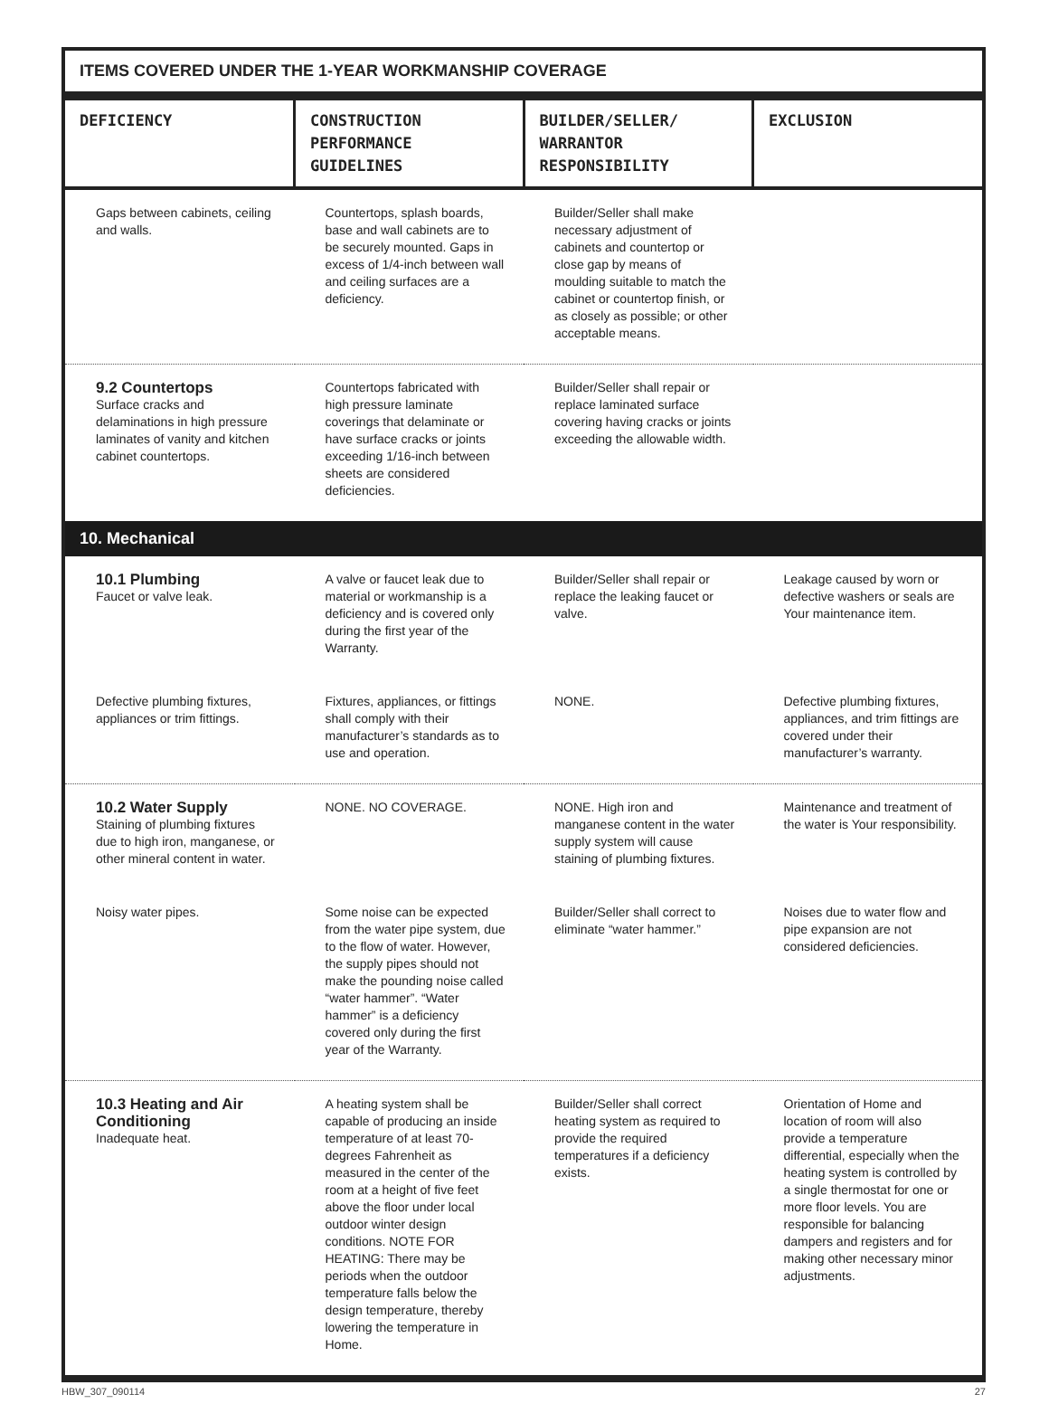ITEMS COVERED UNDER THE 1-YEAR WORKMANSHIP COVERAGE
| DEFICIENCY | CONSTRUCTION PERFORMANCE GUIDELINES | BUILDER/SELLER/ WARRANTOR RESPONSIBILITY | EXCLUSION |
| --- | --- | --- | --- |
| Gaps between cabinets, ceiling and walls. | Countertops, splash boards, base and wall cabinets are to be securely mounted. Gaps in excess of 1/4-inch between wall and ceiling surfaces are a deficiency. | Builder/Seller shall make necessary adjustment of cabinets and countertop or close gap by means of moulding suitable to match the cabinet or countertop finish, or as closely as possible; or other acceptable means. | |
| 9.2 Countertops Surface cracks and delaminations in high pressure laminates of vanity and kitchen cabinet countertops. | Countertops fabricated with high pressure laminate coverings that delaminate or have surface cracks or joints exceeding 1/16-inch between sheets are considered deficiencies. | Builder/Seller shall repair or replace laminated surface covering having cracks or joints exceeding the allowable width. | |
| 10. Mechanical | | | |
| 10.1 Plumbing Faucet or valve leak. | A valve or faucet leak due to material or workmanship is a deficiency and is covered only during the first year of the Warranty. | Builder/Seller shall repair or replace the leaking faucet or valve. | Leakage caused by worn or defective washers or seals are Your maintenance item. |
| Defective plumbing fixtures, appliances or trim fittings. | Fixtures, appliances, or fittings shall comply with their manufacturer’s standards as to use and operation. | NONE. | Defective plumbing fixtures, appliances, and trim fittings are covered under their manufacturer’s warranty. |
| 10.2 Water Supply Staining of plumbing fixtures due to high iron, manganese, or other mineral content in water. | NONE. NO COVERAGE. | NONE. High iron and manganese content in the water supply system will cause staining of plumbing fixtures. | Maintenance and treatment of the water is Your responsibility. |
| Noisy water pipes. | Some noise can be expected from the water pipe system, due to the flow of water. However, the supply pipes should not make the pounding noise called “water hammer”. “Water hammer” is a deficiency covered only during the first year of the Warranty. | Builder/Seller shall correct to eliminate “water hammer.” | Noises due to water flow and pipe expansion are not considered deficiencies. |
| 10.3 Heating and Air Conditioning Inadequate heat. | A heating system shall be capable of producing an inside temperature of at least 70-degrees Fahrenheit as measured in the center of the room at a height of five feet above the floor under local outdoor winter design conditions. NOTE FOR HEATING: There may be periods when the outdoor temperature falls below the design temperature, thereby lowering the temperature in Home. | Builder/Seller shall correct heating system as required to provide the required temperatures if a deficiency exists. | Orientation of Home and location of room will also provide a temperature differential, especially when the heating system is controlled by a single thermostat for one or more floor levels. You are responsible for balancing dampers and registers and for making other necessary minor adjustments. |
HBW_307_090114 27